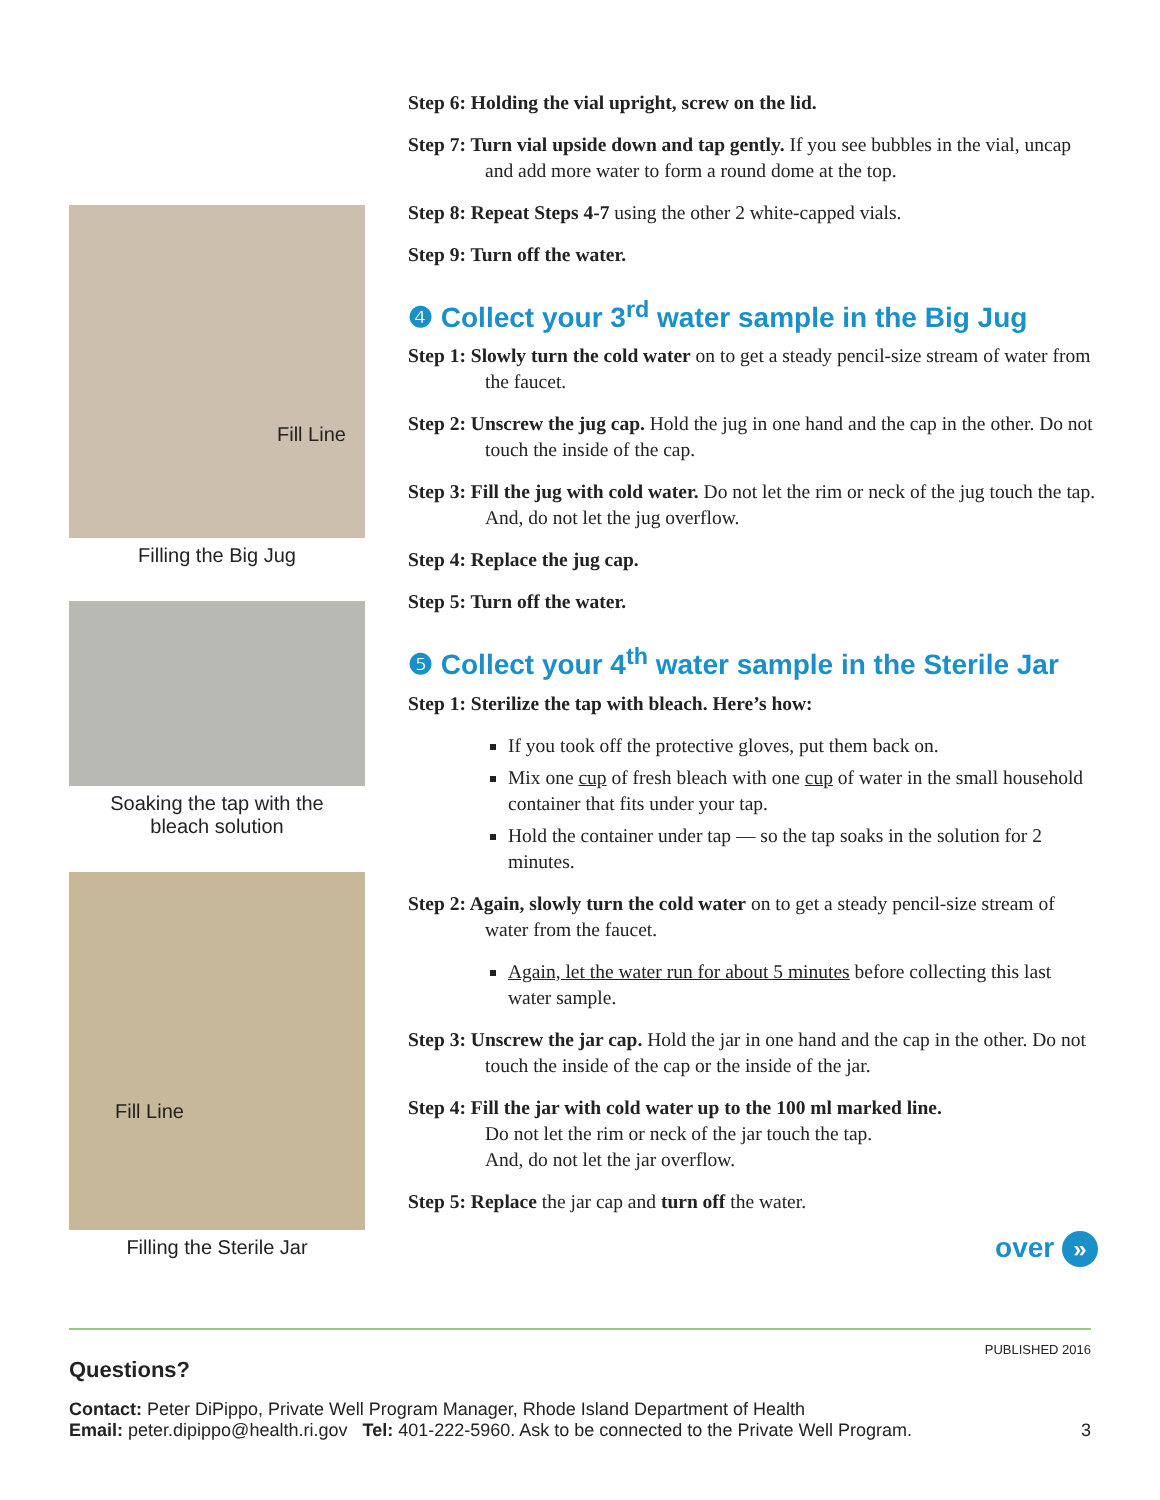Fill Line
Filling the Big Jug
Soaking the tap with the
bleach solution
Fill Line
Filling the Sterile Jar
Step 6: Holding the vial upright, screw on the lid.
Step 7: Turn vial upside down and tap gently. If you see bubbles in the vial, uncap and add more water to form a round dome at the top.
Step 8: Repeat Steps 4-7 using the other 2 white-capped vials.
Step 9: Turn off the water.
❹ Collect your 3<sup>rd</sup> water sample in the Big Jug
Step 1: Slowly turn the cold water on to get a steady pencil-size stream of water from the faucet.
Step 2: Unscrew the jug cap. Hold the jug in one hand and the cap in the other. Do not touch the inside of the cap.
Step 3: Fill the jug with cold water. Do not let the rim or neck of the jug touch the tap. And, do not let the jug overflow.
Step 4: Replace the jug cap.
Step 5: Turn off the water.
❺ Collect your 4<sup>th</sup> water sample in the Sterile Jar
Step 1: Sterilize the tap with bleach. Here’s how:
If you took off the protective gloves, put them back on.
Mix one cup of fresh bleach with one cup of water in the small household container that fits under your tap.
Hold the container under tap — so the tap soaks in the solution for 2 minutes.
Step 2: Again, slowly turn the cold water on to get a steady pencil-size stream of water from the faucet.
Again, let the water run for about 5 minutes before collecting this last water sample.
Step 3: Unscrew the jar cap. Hold the jar in one hand and the cap in the other. Do not touch the inside of the cap or the inside of the jar.
Step 4: Fill the jar with cold water up to the 100 ml marked line.
Do not let the rim or neck of the jar touch the tap.
And, do not let the jar overflow.
Step 5: Replace the jar cap and turn off the water.
over »
PUBLISHED 2016
Questions?
Contact: Peter DiPippo, Private Well Program Manager, Rhode Island Department of Health
Email: peter.dipippo@health.ri.gov Tel: 401-222-5960. Ask to be connected to the Private Well Program. 3